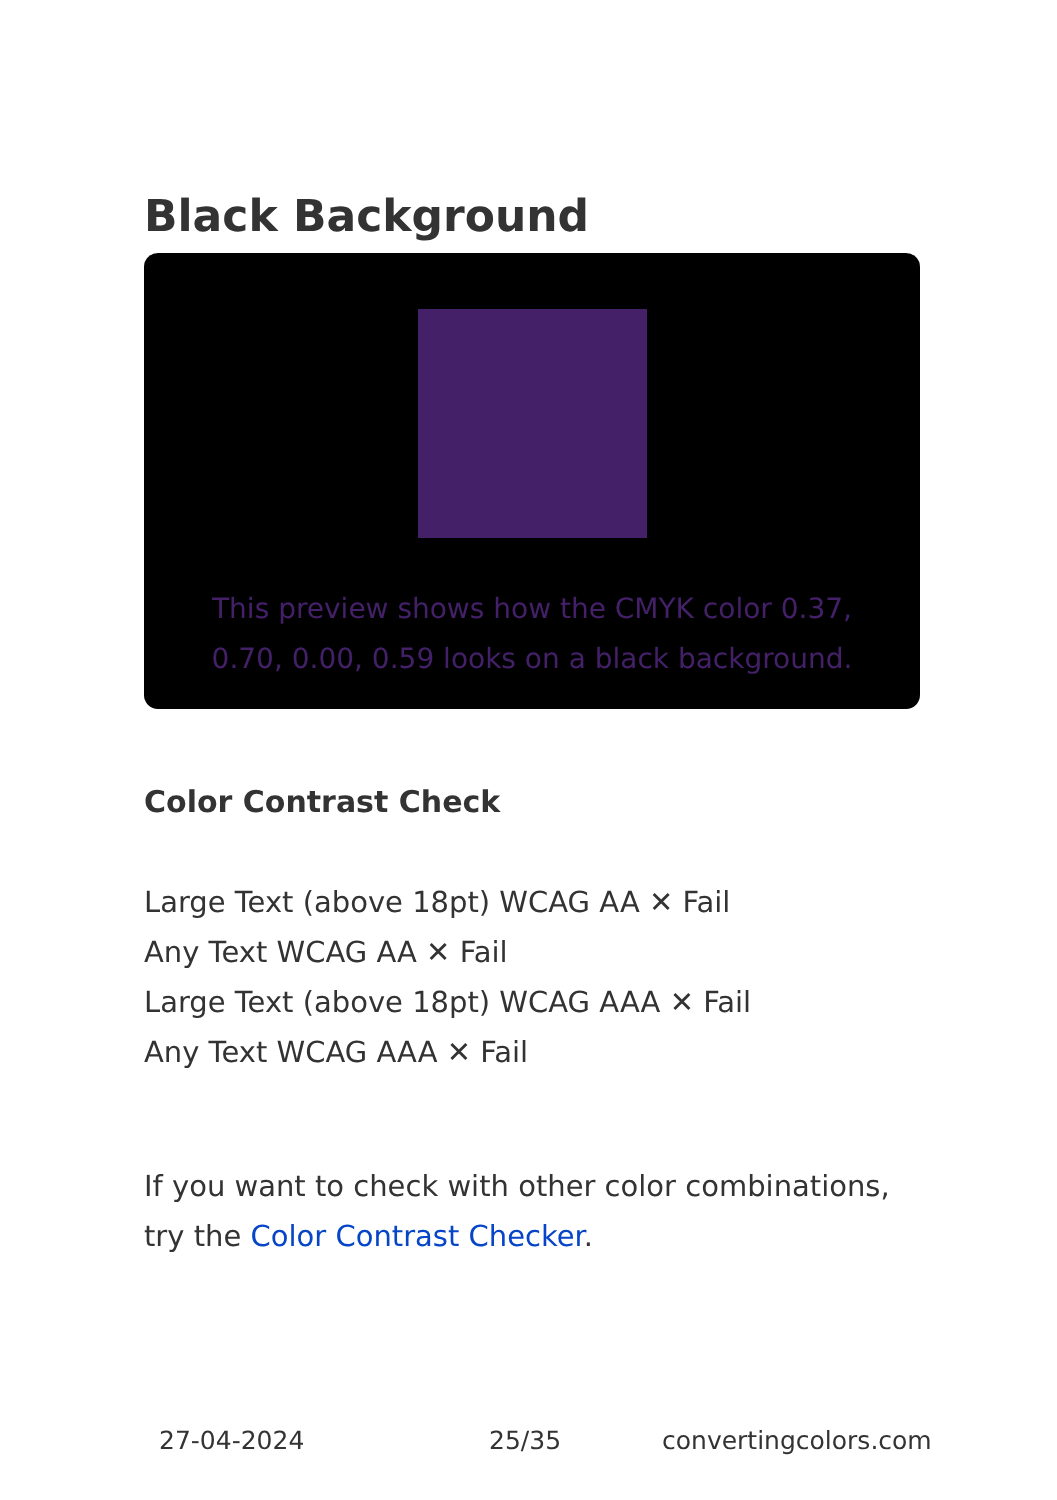Black Background
This preview shows how the CMYK color 0.37, 0.70, 0.00, 0.59 looks on a black background.
Color Contrast Check
Large Text (above 18pt) WCAG AA ✕ Fail
Any Text WCAG AA ✕ Fail
Large Text (above 18pt) WCAG AAA ✕ Fail
Any Text WCAG AAA ✕ Fail
If you want to check with other color combinations, try the Color Contrast Checker.
27-04-2024 25/35 convertingcolors.com